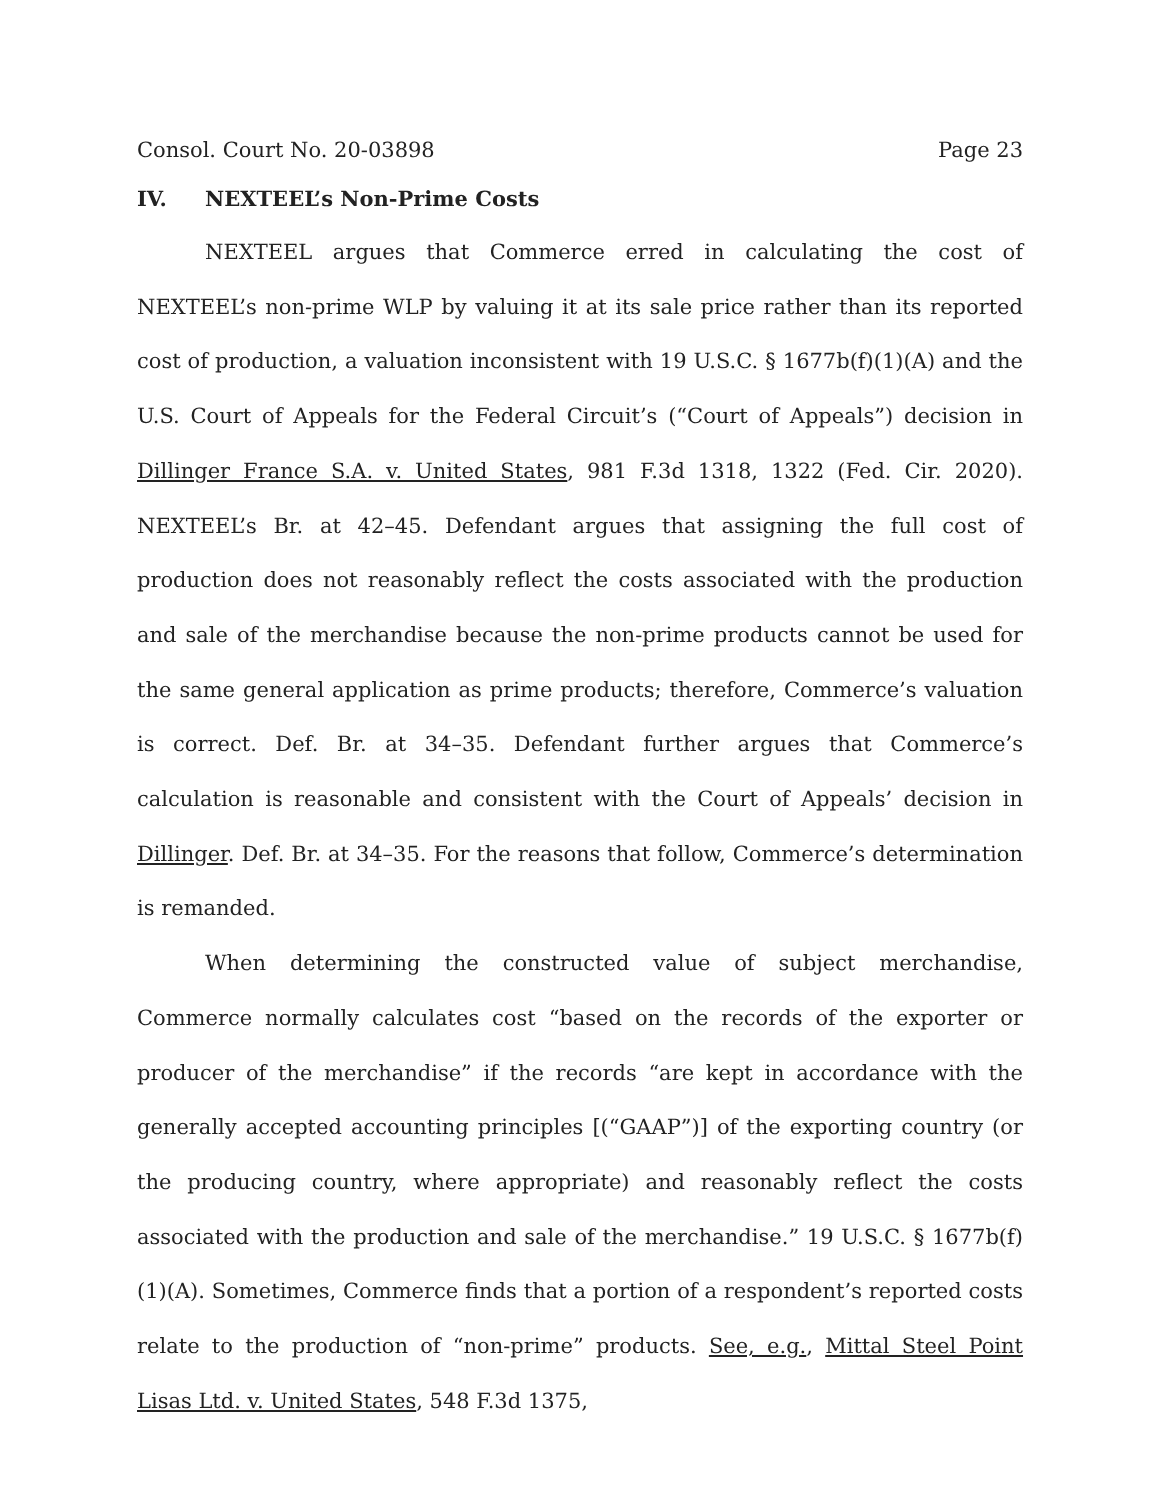Consol. Court No. 20-03898 Page 23
IV. NEXTEEL’s Non-Prime Costs
NEXTEEL argues that Commerce erred in calculating the cost of NEXTEEL’s non-prime WLP by valuing it at its sale price rather than its reported cost of production, a valuation inconsistent with 19 U.S.C. § 1677b(f)(1)(A) and the U.S. Court of Appeals for the Federal Circuit’s (“Court of Appeals”) decision in Dillinger France S.A. v. United States, 981 F.3d 1318, 1322 (Fed. Cir. 2020). NEXTEEL’s Br. at 42–45. Defendant argues that assigning the full cost of production does not reasonably reflect the costs associated with the production and sale of the merchandise because the non-prime products cannot be used for the same general application as prime products; therefore, Commerce’s valuation is correct. Def. Br. at 34–35. Defendant further argues that Commerce’s calculation is reasonable and consistent with the Court of Appeals’ decision in Dillinger. Def. Br. at 34–35. For the reasons that follow, Commerce’s determination is remanded.
When determining the constructed value of subject merchandise, Commerce normally calculates cost “based on the records of the exporter or producer of the merchandise” if the records “are kept in accordance with the generally accepted accounting principles [(“GAAP”)] of the exporting country (or the producing country, where appropriate) and reasonably reflect the costs associated with the production and sale of the merchandise.” 19 U.S.C. § 1677b(f)(1)(A). Sometimes, Commerce finds that a portion of a respondent’s reported costs relate to the production of “non-prime” products. See, e.g., Mittal Steel Point Lisas Ltd. v. United States, 548 F.3d 1375,